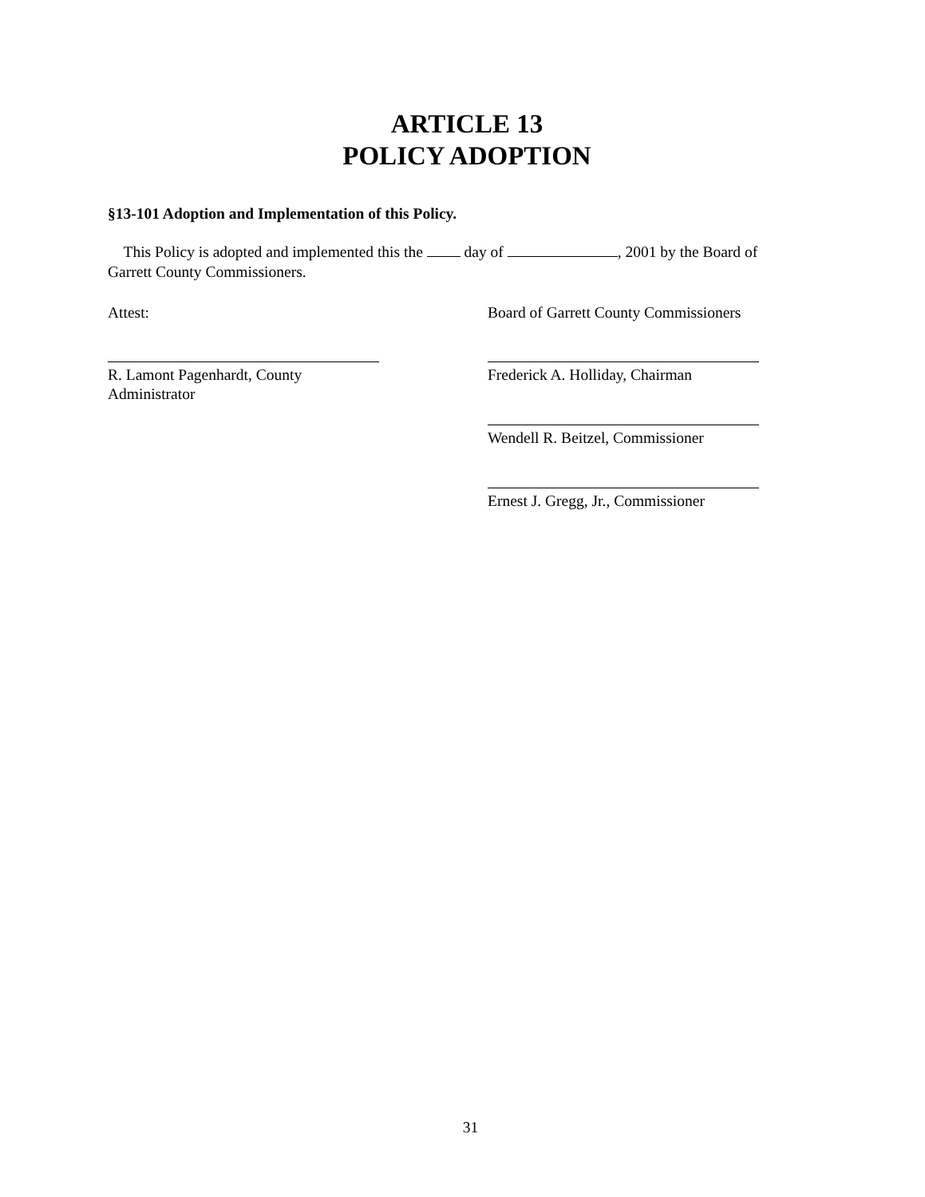ARTICLE 13
POLICY ADOPTION
§13-101 Adoption and Implementation of this Policy.
This Policy is adopted and implemented this the day of , 2001 by the Board of Garrett County Commissioners.
Attest: Board of Garrett County Commissioners
R. Lamont Pagenhardt, County Administrator
Frederick A. Holliday, Chairman
Wendell R. Beitzel, Commissioner
Ernest J. Gregg, Jr., Commissioner
31